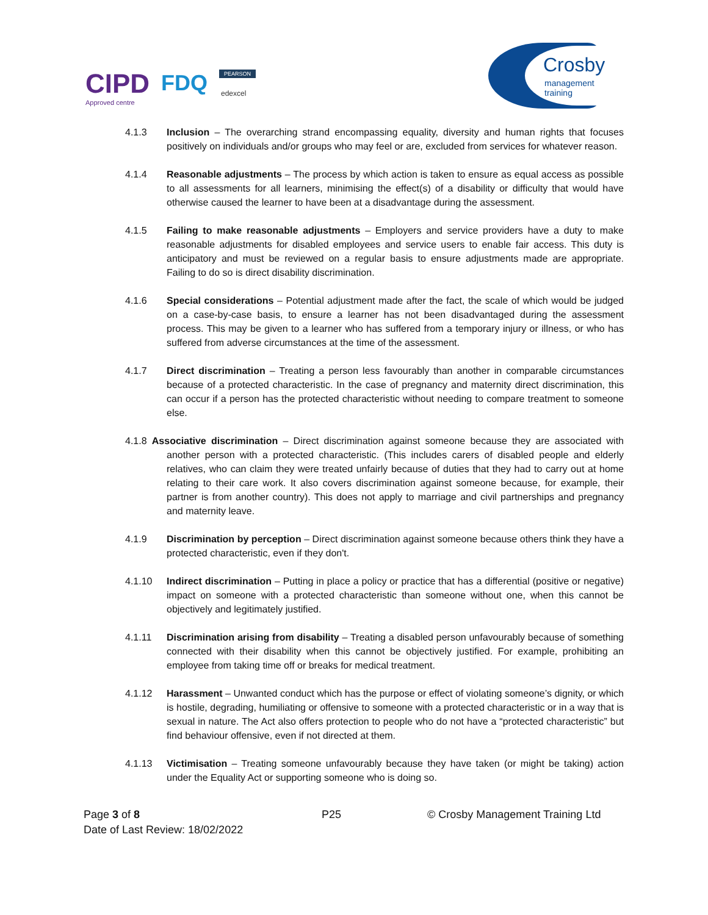CIPD
Approved centre
FDQ PEARSON
edexcel
Crosby
management training
4.1.3 Inclusion – The overarching strand encompassing equality, diversity and human rights that focuses positively on individuals and/or groups who may feel or are, excluded from services for whatever reason.
4.1.4 Reasonable adjustments – The process by which action is taken to ensure as equal access as possible to all assessments for all learners, minimising the effect(s) of a disability or difficulty that would have otherwise caused the learner to have been at a disadvantage during the assessment.
4.1.5 Failing to make reasonable adjustments – Employers and service providers have a duty to make reasonable adjustments for disabled employees and service users to enable fair access. This duty is anticipatory and must be reviewed on a regular basis to ensure adjustments made are appropriate. Failing to do so is direct disability discrimination.
4.1.6 Special considerations – Potential adjustment made after the fact, the scale of which would be judged on a case-by-case basis, to ensure a learner has not been disadvantaged during the assessment process. This may be given to a learner who has suffered from a temporary injury or illness, or who has suffered from adverse circumstances at the time of the assessment.
4.1.7 Direct discrimination – Treating a person less favourably than another in comparable circumstances because of a protected characteristic. In the case of pregnancy and maternity direct discrimination, this can occur if a person has the protected characteristic without needing to compare treatment to someone else.
4.1.8 Associative discrimination – Direct discrimination against someone because they are associated with another person with a protected characteristic. (This includes carers of disabled people and elderly relatives, who can claim they were treated unfairly because of duties that they had to carry out at home relating to their care work. It also covers discrimination against someone because, for example, their partner is from another country). This does not apply to marriage and civil partnerships and pregnancy and maternity leave.
4.1.9 Discrimination by perception – Direct discrimination against someone because others think they have a protected characteristic, even if they don't.
4.1.10 Indirect discrimination – Putting in place a policy or practice that has a differential (positive or negative) impact on someone with a protected characteristic than someone without one, when this cannot be objectively and legitimately justified.
4.1.11 Discrimination arising from disability – Treating a disabled person unfavourably because of something connected with their disability when this cannot be objectively justified. For example, prohibiting an employee from taking time off or breaks for medical treatment.
4.1.12 Harassment – Unwanted conduct which has the purpose or effect of violating someone’s dignity, or which is hostile, degrading, humiliating or offensive to someone with a protected characteristic or in a way that is sexual in nature. The Act also offers protection to people who do not have a “protected characteristic” but find behaviour offensive, even if not directed at them.
4.1.13 Victimisation – Treating someone unfavourably because they have taken (or might be taking) action under the Equality Act or supporting someone who is doing so.
Page 3 of 8 P25 © Crosby Management Training Ltd
Date of Last Review: 18/02/2022